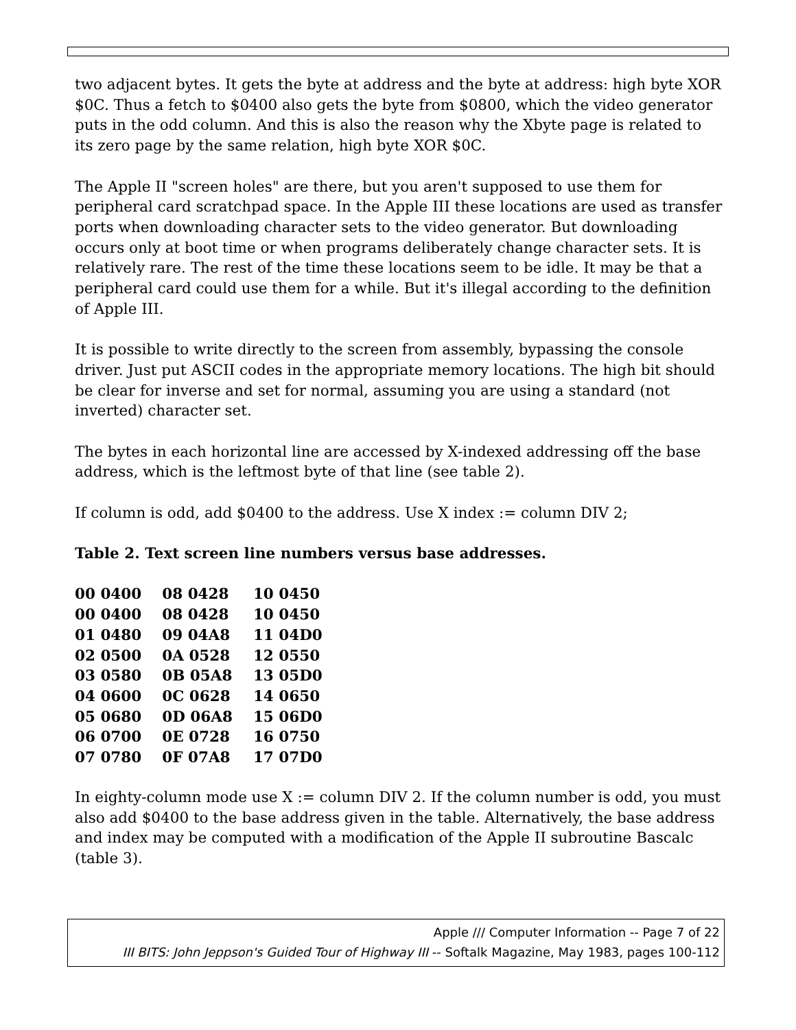two adjacent bytes. It gets the byte at address and the byte at address: high byte XOR $0C. Thus a fetch to $0400 also gets the byte from $0800, which the video generator puts in the odd column. And this is also the reason why the Xbyte page is related to its zero page by the same relation, high byte XOR $0C.
The Apple II "screen holes" are there, but you aren't supposed to use them for peripheral card scratchpad space. In the Apple III these locations are used as transfer ports when downloading character sets to the video generator. But downloading occurs only at boot time or when programs deliberately change character sets. It is relatively rare. The rest of the time these locations seem to be idle. It may be that a peripheral card could use them for a while. But it's illegal according to the definition of Apple III.
It is possible to write directly to the screen from assembly, bypassing the console driver. Just put ASCII codes in the appropriate memory locations. The high bit should be clear for inverse and set for normal, assuming you are using a standard (not inverted) character set.
The bytes in each horizontal line are accessed by X-indexed addressing off the base address, which is the leftmost byte of that line (see table 2).
If column is odd, add $0400 to the address. Use X index := column DIV 2;
Table 2. Text screen line numbers versus base addresses.
| 00 0400 | 08 0428 | 10 0450 |
| 00 0400 | 08 0428 | 10 0450 |
| 01 0480 | 09 04A8 | 11 04D0 |
| 02 0500 | 0A 0528 | 12 0550 |
| 03 0580 | 0B 05A8 | 13 05D0 |
| 04 0600 | 0C 0628 | 14 0650 |
| 05 0680 | 0D 06A8 | 15 06D0 |
| 06 0700 | 0E 0728 | 16 0750 |
| 07 0780 | 0F 07A8 | 17 07D0 |
In eighty-column mode use X := column DIV 2. If the column number is odd, you must also add $0400 to the base address given in the table. Alternatively, the base address and index may be computed with a modification of the Apple II subroutine Bascalc (table 3).
Apple /// Computer Information -- Page 7 of 22
III BITS: John Jeppson's Guided Tour of Highway III -- Softalk Magazine, May 1983, pages 100-112